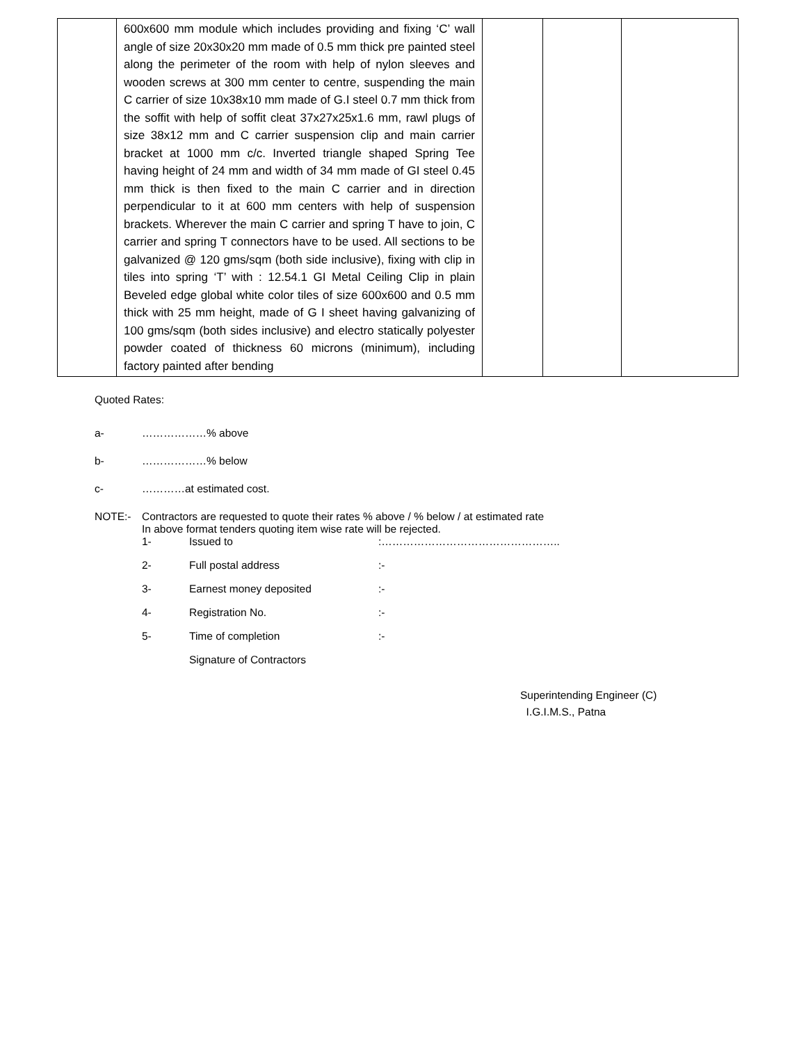| | 600x600 mm module which includes providing and fixing ‘C’ wall angle of size 20x30x20 mm made of 0.5 mm thick pre painted steel along the perimeter of the room with help of nylon sleeves and wooden screws at 300 mm center to centre, suspending the main C carrier of size 10x38x10 mm made of G.I steel 0.7 mm thick from the soffit with help of soffit cleat 37x27x25x1.6 mm, rawl plugs of size 38x12 mm and C carrier suspension clip and main carrier bracket at 1000 mm c/c. Inverted triangle shaped Spring Tee having height of 24 mm and width of 34 mm made of GI steel 0.45 mm thick is then fixed to the main C carrier and in direction perpendicular to it at 600 mm centers with help of suspension brackets. Wherever the main C carrier and spring T have to join, C carrier and spring T connectors have to be used. All sections to be galvanized @ 120 gms/sqm (both side inclusive), fixing with clip in tiles into spring ‘T’ with : 12.54.1 GI Metal Ceiling Clip in plain Beveled edge global white color tiles of size 600x600 and 0.5 mm thick with 25 mm height, made of G I sheet having galvanizing of 100 gms/sqm (both sides inclusive) and electro statically polyester powder coated of thickness 60 microns (minimum), including factory painted after bending | | | |
Quoted Rates:
a- ………………% above
b- ………………% below
c- …………at estimated cost.
NOTE:- Contractors are requested to quote their rates % above / % below / at estimated rate
In above format tenders quoting item wise rate will be rejected.
1- Issued to:…………………………………………..
2- Full postal address:-
3- Earnest money deposited:-
4- Registration No.:-
5- Time of completion:-
Signature of Contractors
Superintending Engineer (C)
I.G.I.M.S., Patna